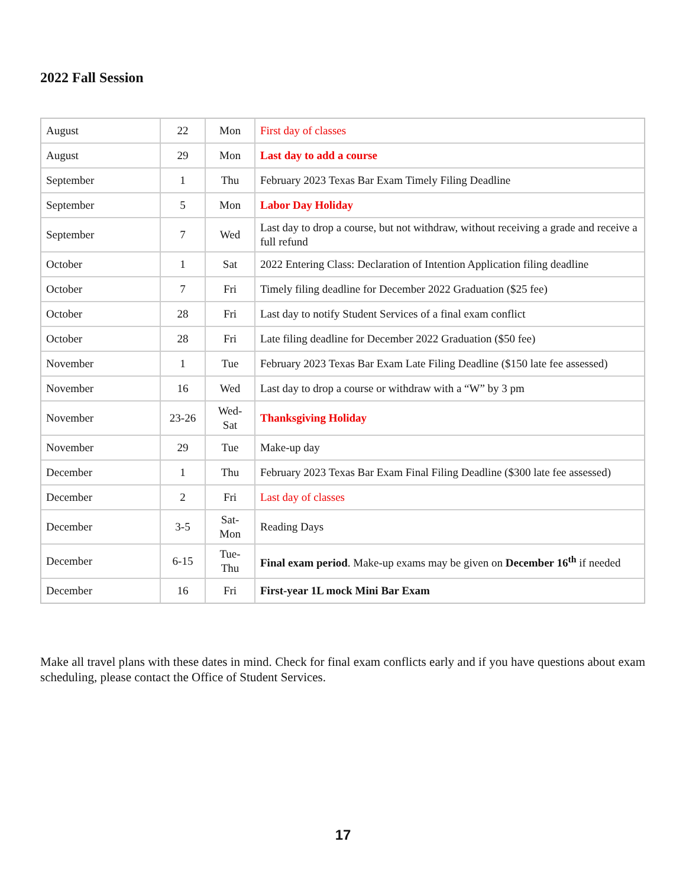2022 Fall Session
| August | 22 | Mon | First day of classes |
| August | 29 | Mon | Last day to add a course |
| September | 1 | Thu | February 2023 Texas Bar Exam Timely Filing Deadline |
| September | 5 | Mon | Labor Day Holiday |
| September | 7 | Wed | Last day to drop a course, but not withdraw, without receiving a grade and receive a full refund |
| October | 1 | Sat | 2022 Entering Class: Declaration of Intention Application filing deadline |
| October | 7 | Fri | Timely filing deadline for December 2022 Graduation ($25 fee) |
| October | 28 | Fri | Last day to notify Student Services of a final exam conflict |
| October | 28 | Fri | Late filing deadline for December 2022 Graduation ($50 fee) |
| November | 1 | Tue | February 2023 Texas Bar Exam Late Filing Deadline ($150 late fee assessed) |
| November | 16 | Wed | Last day to drop a course or withdraw with a “W” by 3 pm |
| November | 23-26 | Wed- Sat | Thanksgiving Holiday |
| November | 29 | Tue | Make-up day |
| December | 1 | Thu | February 2023 Texas Bar Exam Final Filing Deadline ($300 late fee assessed) |
| December | 2 | Fri | Last day of classes |
| December | 3-5 | Sat- Mon | Reading Days |
| December | 6-15 | Tue- Thu | Final exam period . Make-up exams may be given on December 16<sup>th</sup> if needed |
| December | 16 | Fri | First-year 1L mock Mini Bar Exam |
Make all travel plans with these dates in mind. Check for final exam conflicts early and if you have questions about exam scheduling, please contact the Office of Student Services.
17